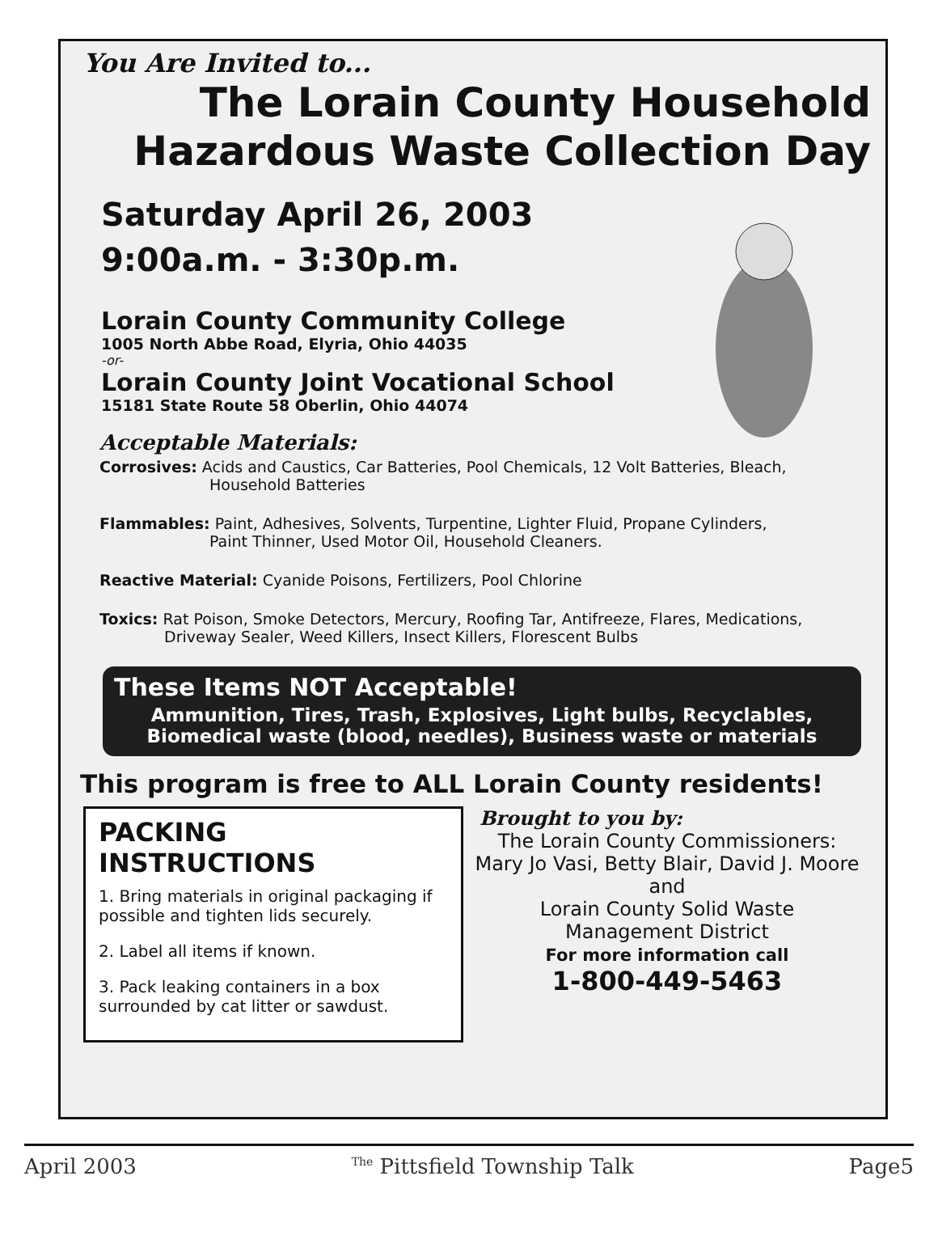You Are Invited to...
The Lorain County Household
Hazardous Waste Collection Day
Saturday April 26, 2003
9:00a.m. - 3:30p.m.
Lorain County Community College
1005 North Abbe Road, Elyria, Ohio 44035
-or-
Lorain County Joint Vocational School
15181 State Route 58 Oberlin, Ohio 44074
Acceptable Materials:
Corrosives: Acids and Caustics, Car Batteries, Pool Chemicals, 12 Volt Batteries, Bleach,
Household Batteries
Flammables: Paint, Adhesives, Solvents, Turpentine, Lighter Fluid, Propane Cylinders,
Paint Thinner, Used Motor Oil, Household Cleaners.
Reactive Material: Cyanide Poisons, Fertilizers, Pool Chlorine
Toxics: Rat Poison, Smoke Detectors, Mercury, Roofing Tar, Antifreeze, Flares, Medications,
Driveway Sealer, Weed Killers, Insect Killers, Florescent Bulbs
These Items NOT Acceptable!
Ammunition, Tires, Trash, Explosives, Light bulbs, Recyclables,
Biomedical waste (blood, needles), Business waste or materials
This program is free to ALL Lorain County residents!
PACKING INSTRUCTIONS
1. Bring materials in original packaging if possible and tighten lids securely.
2. Label all items if known.
3. Pack leaking containers in a box surrounded by cat litter or sawdust.
Brought to you by:
The Lorain County Commissioners:
Mary Jo Vasi, Betty Blair, David J. Moore
and
Lorain County Solid Waste
Management District
For more information call
1-800-449-5463
April 2003 <sup>The</sup> Pittsfield Township Talk Page5